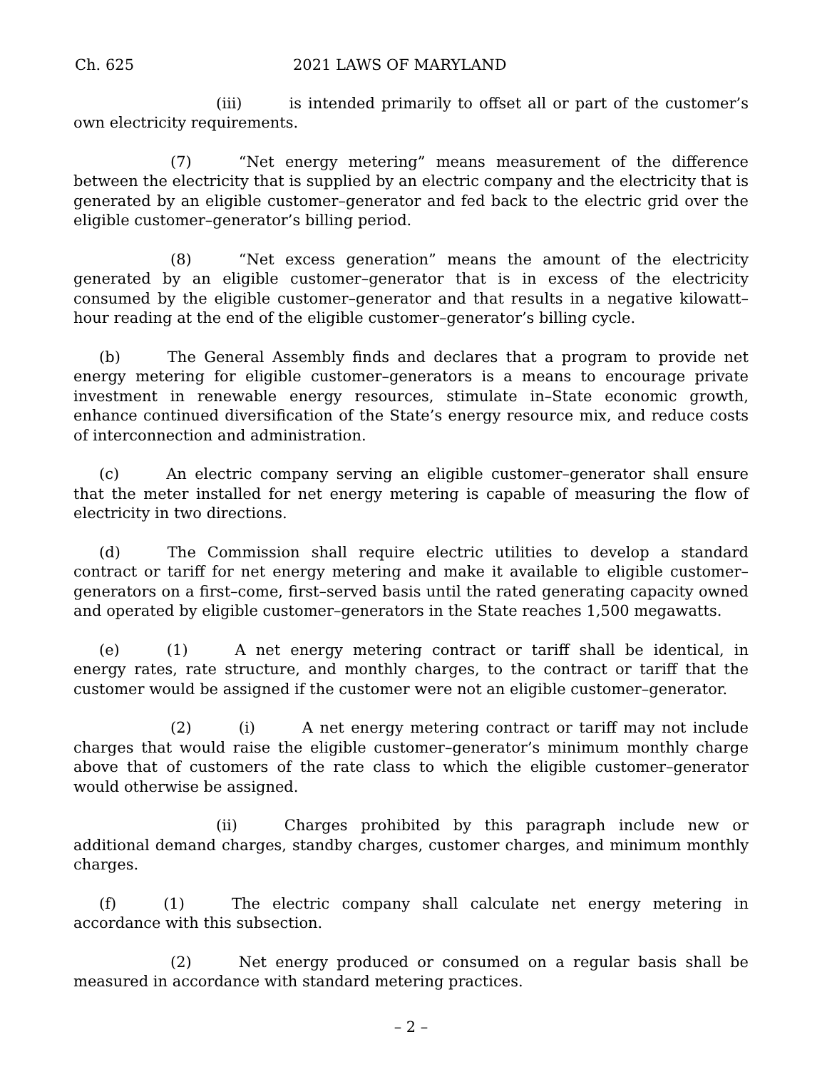Ch. 625 2021 LAWS OF MARYLAND
(iii) is intended primarily to offset all or part of the customer’s own electricity requirements.
(7) “Net energy metering” means measurement of the difference between the electricity that is supplied by an electric company and the electricity that is generated by an eligible customer–generator and fed back to the electric grid over the eligible customer–generator’s billing period.
(8) “Net excess generation” means the amount of the electricity generated by an eligible customer–generator that is in excess of the electricity consumed by the eligible customer–generator and that results in a negative kilowatt–hour reading at the end of the eligible customer–generator’s billing cycle.
(b) The General Assembly finds and declares that a program to provide net energy metering for eligible customer–generators is a means to encourage private investment in renewable energy resources, stimulate in–State economic growth, enhance continued diversification of the State’s energy resource mix, and reduce costs of interconnection and administration.
(c) An electric company serving an eligible customer–generator shall ensure that the meter installed for net energy metering is capable of measuring the flow of electricity in two directions.
(d) The Commission shall require electric utilities to develop a standard contract or tariff for net energy metering and make it available to eligible customer–generators on a first–come, first–served basis until the rated generating capacity owned and operated by eligible customer–generators in the State reaches 1,500 megawatts.
(e) (1) A net energy metering contract or tariff shall be identical, in energy rates, rate structure, and monthly charges, to the contract or tariff that the customer would be assigned if the customer were not an eligible customer–generator.
(2) (i) A net energy metering contract or tariff may not include charges that would raise the eligible customer–generator’s minimum monthly charge above that of customers of the rate class to which the eligible customer–generator would otherwise be assigned.
(ii) Charges prohibited by this paragraph include new or additional demand charges, standby charges, customer charges, and minimum monthly charges.
(f) (1) The electric company shall calculate net energy metering in accordance with this subsection.
(2) Net energy produced or consumed on a regular basis shall be measured in accordance with standard metering practices.
– 2 –